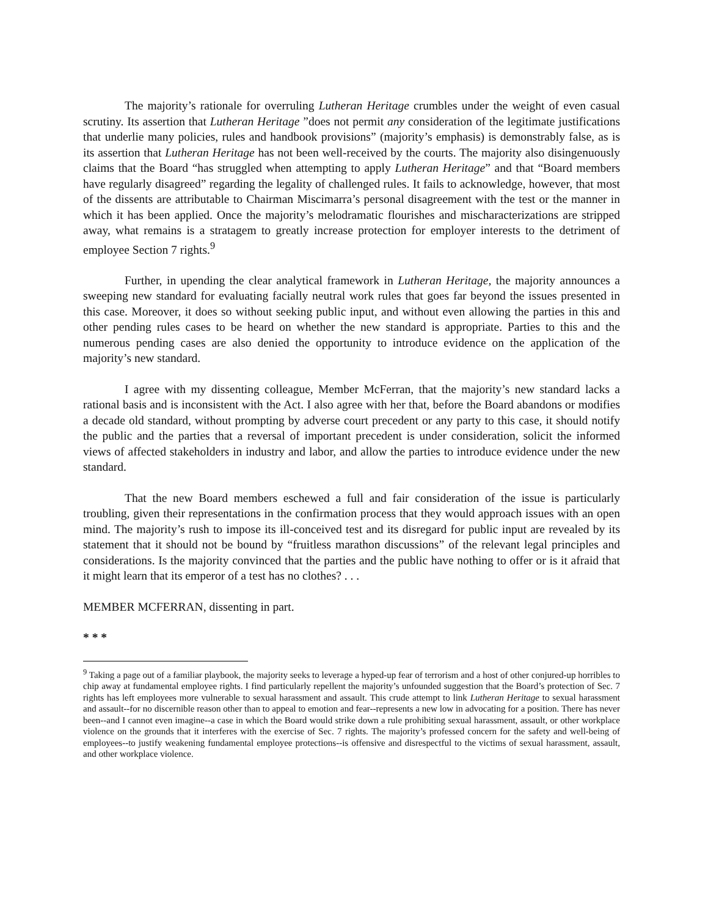The majority’s rationale for overruling Lutheran Heritage crumbles under the weight of even casual scrutiny. Its assertion that Lutheran Heritage ”does not permit any consideration of the legitimate justifications that underlie many policies, rules and handbook provisions” (majority’s emphasis) is demonstrably false, as is its assertion that Lutheran Heritage has not been well-received by the courts. The majority also disingenuously claims that the Board “has struggled when attempting to apply Lutheran Heritage” and that “Board members have regularly disagreed” regarding the legality of challenged rules. It fails to acknowledge, however, that most of the dissents are attributable to Chairman Miscimarra’s personal disagreement with the test or the manner in which it has been applied. Once the majority’s melodramatic flourishes and mischaracterizations are stripped away, what remains is a stratagem to greatly increase protection for employer interests to the detriment of employee Section 7 rights.<sup>9</sup>
Further, in upending the clear analytical framework in Lutheran Heritage, the majority announces a sweeping new standard for evaluating facially neutral work rules that goes far beyond the issues presented in this case. Moreover, it does so without seeking public input, and without even allowing the parties in this and other pending rules cases to be heard on whether the new standard is appropriate. Parties to this and the numerous pending cases are also denied the opportunity to introduce evidence on the application of the majority’s new standard.
I agree with my dissenting colleague, Member McFerran, that the majority’s new standard lacks a rational basis and is inconsistent with the Act. I also agree with her that, before the Board abandons or modifies a decade old standard, without prompting by adverse court precedent or any party to this case, it should notify the public and the parties that a reversal of important precedent is under consideration, solicit the informed views of affected stakeholders in industry and labor, and allow the parties to introduce evidence under the new standard.
That the new Board members eschewed a full and fair consideration of the issue is particularly troubling, given their representations in the confirmation process that they would approach issues with an open mind. The majority’s rush to impose its ill-conceived test and its disregard for public input are revealed by its statement that it should not be bound by “fruitless marathon discussions” of the relevant legal principles and considerations. Is the majority convinced that the parties and the public have nothing to offer or is it afraid that it might learn that its emperor of a test has no clothes? . . .
MEMBER MCFERRAN, dissenting in part.
* * *
<sup>9</sup> Taking a page out of a familiar playbook, the majority seeks to leverage a hyped-up fear of terrorism and a host of other conjured-up horribles to chip away at fundamental employee rights. I find particularly repellent the majority’s unfounded suggestion that the Board’s protection of Sec. 7 rights has left employees more vulnerable to sexual harassment and assault. This crude attempt to link Lutheran Heritage to sexual harassment and assault--for no discernible reason other than to appeal to emotion and fear--represents a new low in advocating for a position. There has never been--and I cannot even imagine--a case in which the Board would strike down a rule prohibiting sexual harassment, assault, or other workplace violence on the grounds that it interferes with the exercise of Sec. 7 rights. The majority’s professed concern for the safety and well-being of employees--to justify weakening fundamental employee protections--is offensive and disrespectful to the victims of sexual harassment, assault, and other workplace violence.